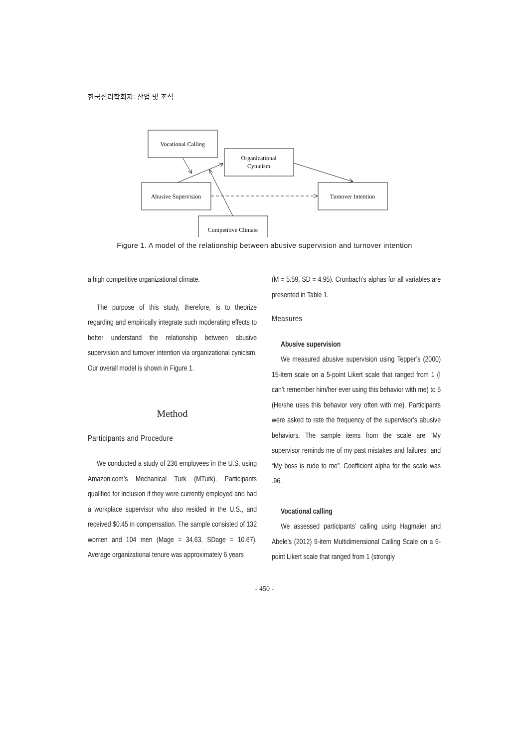한국심리학회지: 산업 및 조직
Vocational Calling
Organizational
Cynicism
Abusive Supervision
Turnover Intention
Competitive Climate
Figure 1. A model of the relationship between abusive supervision and turnover intention
a high competitive organizational climate.
The purpose of this study, therefore, is to theorize regarding and empirically integrate such moderating effects to better understand the relationship between abusive supervision and turnover intention via organizational cynicism. Our overall model is shown in Figure 1.
Method
Participants and Procedure
We conducted a study of 236 employees in the U.S. using Amazon.com’s Mechanical Turk (MTurk). Participants qualified for inclusion if they were currently employed and had a workplace supervisor who also resided in the U.S., and received $0.45 in compensation. The sample consisted of 132 women and 104 men (Mage = 34.63, SDage = 10.67). Average organizational tenure was approximately 6 years
(M = 5.59, SD = 4.95). Cronbach’s alphas for all variables are presented in Table 1.
Measures
Abusive supervision
We measured abusive supervision using Tepper’s (2000) 15-item scale on a 5-point Likert scale that ranged from 1 (I can’t remember him/her ever using this behavior with me) to 5 (He/she uses this behavior very often with me). Participants were asked to rate the frequency of the supervisor’s abusive behaviors. The sample items from the scale are “My supervisor reminds me of my past mistakes and failures” and “My boss is rude to me”. Coefficient alpha for the scale was .96.
Vocational calling
We assessed participants’ calling using Hagmaier and Abele’s (2012) 9-item Multidimensional Calling Scale on a 6-point Likert scale that ranged from 1 (strongly
- 450 -